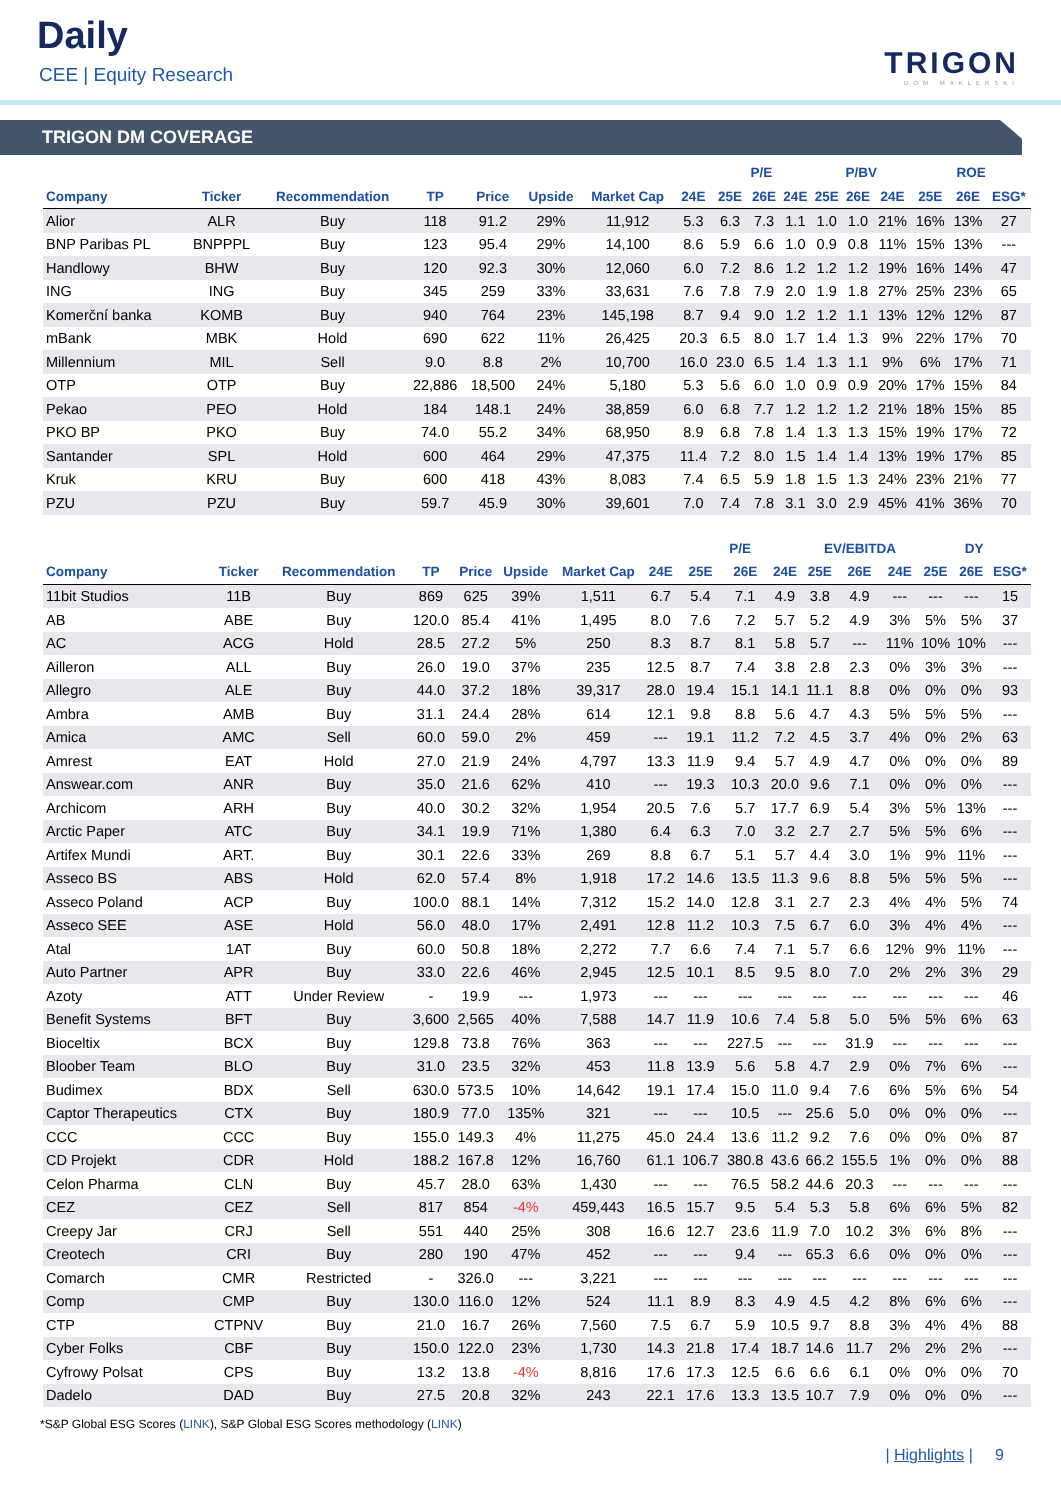Daily
CEE | Equity Research TRIGON
DOM MAKLERSKI
TRIGON DM COVERAGE
| | | | | | | | | P/E | | | P/BV | | | ROE | | | |
| --- | --- | --- | --- | --- | --- | --- | --- | --- | --- | --- | --- | --- | --- | --- | --- | --- | --- |
| Company | Ticker | Recommendation | TP | Price | Upside | Market Cap | 24E | 25E | 26E | 24E | 25E | 26E | 24E | 25E | 26E | ESG* | |
| Alior | ALR | Buy | 118 | 91.2 | 29% | 11,912 | 5.3 | 6.3 | 7.3 | 1.1 | 1.0 | 1.0 | 21% | 16% | 13% | 27 | |
| BNP Paribas PL | BNPPPL | Buy | 123 | 95.4 | 29% | 14,100 | 8.6 | 5.9 | 6.6 | 1.0 | 0.9 | 0.8 | 11% | 15% | 13% | --- | |
| Handlowy | BHW | Buy | 120 | 92.3 | 30% | 12,060 | 6.0 | 7.2 | 8.6 | 1.2 | 1.2 | 1.2 | 19% | 16% | 14% | 47 | |
| ING | ING | Buy | 345 | 259 | 33% | 33,631 | 7.6 | 7.8 | 7.9 | 2.0 | 1.9 | 1.8 | 27% | 25% | 23% | 65 | |
| Komerční banka | KOMB | Buy | 940 | 764 | 23% | 145,198 | 8.7 | 9.4 | 9.0 | 1.2 | 1.2 | 1.1 | 13% | 12% | 12% | 87 | |
| mBank | MBK | Hold | 690 | 622 | 11% | 26,425 | 20.3 | 6.5 | 8.0 | 1.7 | 1.4 | 1.3 | 9% | 22% | 17% | 70 | |
| Millennium | MIL | Sell | 9.0 | 8.8 | 2% | 10,700 | 16.0 | 23.0 | 6.5 | 1.4 | 1.3 | 1.1 | 9% | 6% | 17% | 71 | |
| OTP | OTP | Buy | 22,886 | 18,500 | 24% | 5,180 | 5.3 | 5.6 | 6.0 | 1.0 | 0.9 | 0.9 | 20% | 17% | 15% | 84 | |
| Pekao | PEO | Hold | 184 | 148.1 | 24% | 38,859 | 6.0 | 6.8 | 7.7 | 1.2 | 1.2 | 1.2 | 21% | 18% | 15% | 85 | |
| PKO BP | PKO | Buy | 74.0 | 55.2 | 34% | 68,950 | 8.9 | 6.8 | 7.8 | 1.4 | 1.3 | 1.3 | 15% | 19% | 17% | 72 | |
| Santander | SPL | Hold | 600 | 464 | 29% | 47,375 | 11.4 | 7.2 | 8.0 | 1.5 | 1.4 | 1.4 | 13% | 19% | 17% | 85 | |
| Kruk | KRU | Buy | 600 | 418 | 43% | 8,083 | 7.4 | 6.5 | 5.9 | 1.8 | 1.5 | 1.3 | 24% | 23% | 21% | 77 | |
| PZU | PZU | Buy | 59.7 | 45.9 | 30% | 39,601 | 7.0 | 7.4 | 7.8 | 3.1 | 3.0 | 2.9 | 45% | 41% | 36% | 70 | |
| | | | | | | | | P/E | | | EV/EBITDA | | | DY | | | |
| --- | --- | --- | --- | --- | --- | --- | --- | --- | --- | --- | --- | --- | --- | --- | --- | --- | --- |
| Company | Ticker | Recommendation | TP | Price | Upside | Market Cap | 24E | 25E | 26E | 24E | 25E | 26E | 24E | 25E | 26E | ESG* | |
| 11bit Studios | 11B | Buy | 869 | 625 | 39% | 1,511 | 6.7 | 5.4 | 7.1 | 4.9 | 3.8 | 4.9 | --- | --- | --- | 15 | |
| AB | ABE | Buy | 120.0 | 85.4 | 41% | 1,495 | 8.0 | 7.6 | 7.2 | 5.7 | 5.2 | 4.9 | 3% | 5% | 5% | 37 | |
| AC | ACG | Hold | 28.5 | 27.2 | 5% | 250 | 8.3 | 8.7 | 8.1 | 5.8 | 5.7 | --- | 11% | 10% | 10% | --- | |
| Ailleron | ALL | Buy | 26.0 | 19.0 | 37% | 235 | 12.5 | 8.7 | 7.4 | 3.8 | 2.8 | 2.3 | 0% | 3% | 3% | --- | |
| Allegro | ALE | Buy | 44.0 | 37.2 | 18% | 39,317 | 28.0 | 19.4 | 15.1 | 14.1 | 11.1 | 8.8 | 0% | 0% | 0% | 93 | |
| Ambra | AMB | Buy | 31.1 | 24.4 | 28% | 614 | 12.1 | 9.8 | 8.8 | 5.6 | 4.7 | 4.3 | 5% | 5% | 5% | --- | |
| Amica | AMC | Sell | 60.0 | 59.0 | 2% | 459 | --- | 19.1 | 11.2 | 7.2 | 4.5 | 3.7 | 4% | 0% | 2% | 63 | |
| Amrest | EAT | Hold | 27.0 | 21.9 | 24% | 4,797 | 13.3 | 11.9 | 9.4 | 5.7 | 4.9 | 4.7 | 0% | 0% | 0% | 89 | |
| Answear.com | ANR | Buy | 35.0 | 21.6 | 62% | 410 | --- | 19.3 | 10.3 | 20.0 | 9.6 | 7.1 | 0% | 0% | 0% | --- | |
| Archicom | ARH | Buy | 40.0 | 30.2 | 32% | 1,954 | 20.5 | 7.6 | 5.7 | 17.7 | 6.9 | 5.4 | 3% | 5% | 13% | --- | |
| Arctic Paper | ATC | Buy | 34.1 | 19.9 | 71% | 1,380 | 6.4 | 6.3 | 7.0 | 3.2 | 2.7 | 2.7 | 5% | 5% | 6% | --- | |
| Artifex Mundi | ART. | Buy | 30.1 | 22.6 | 33% | 269 | 8.8 | 6.7 | 5.1 | 5.7 | 4.4 | 3.0 | 1% | 9% | 11% | --- | |
| Asseco BS | ABS | Hold | 62.0 | 57.4 | 8% | 1,918 | 17.2 | 14.6 | 13.5 | 11.3 | 9.6 | 8.8 | 5% | 5% | 5% | --- | |
| Asseco Poland | ACP | Buy | 100.0 | 88.1 | 14% | 7,312 | 15.2 | 14.0 | 12.8 | 3.1 | 2.7 | 2.3 | 4% | 4% | 5% | 74 | |
| Asseco SEE | ASE | Hold | 56.0 | 48.0 | 17% | 2,491 | 12.8 | 11.2 | 10.3 | 7.5 | 6.7 | 6.0 | 3% | 4% | 4% | --- | |
| Atal | 1AT | Buy | 60.0 | 50.8 | 18% | 2,272 | 7.7 | 6.6 | 7.4 | 7.1 | 5.7 | 6.6 | 12% | 9% | 11% | --- | |
| Auto Partner | APR | Buy | 33.0 | 22.6 | 46% | 2,945 | 12.5 | 10.1 | 8.5 | 9.5 | 8.0 | 7.0 | 2% | 2% | 3% | 29 | |
| Azoty | ATT | Under Review | - | 19.9 | --- | 1,973 | --- | --- | --- | --- | --- | --- | --- | --- | --- | 46 | |
| Benefit Systems | BFT | Buy | 3,600 | 2,565 | 40% | 7,588 | 14.7 | 11.9 | 10.6 | 7.4 | 5.8 | 5.0 | 5% | 5% | 6% | 63 | |
| Bioceltix | BCX | Buy | 129.8 | 73.8 | 76% | 363 | --- | --- | 227.5 | --- | --- | 31.9 | --- | --- | --- | --- | |
| Bloober Team | BLO | Buy | 31.0 | 23.5 | 32% | 453 | 11.8 | 13.9 | 5.6 | 5.8 | 4.7 | 2.9 | 0% | 7% | 6% | --- | |
| Budimex | BDX | Sell | 630.0 | 573.5 | 10% | 14,642 | 19.1 | 17.4 | 15.0 | 11.0 | 9.4 | 7.6 | 6% | 5% | 6% | 54 | |
| Captor Therapeutics | CTX | Buy | 180.9 | 77.0 | 135% | 321 | --- | --- | 10.5 | --- | 25.6 | 5.0 | 0% | 0% | 0% | --- | |
| CCC | CCC | Buy | 155.0 | 149.3 | 4% | 11,275 | 45.0 | 24.4 | 13.6 | 11.2 | 9.2 | 7.6 | 0% | 0% | 0% | 87 | |
| CD Projekt | CDR | Hold | 188.2 | 167.8 | 12% | 16,760 | 61.1 | 106.7 | 380.8 | 43.6 | 66.2 | 155.5 | 1% | 0% | 0% | 88 | |
| Celon Pharma | CLN | Buy | 45.7 | 28.0 | 63% | 1,430 | --- | --- | 76.5 | 58.2 | 44.6 | 20.3 | --- | --- | --- | --- | |
| CEZ | CEZ | Sell | 817 | 854 | -4% | 459,443 | 16.5 | 15.7 | 9.5 | 5.4 | 5.3 | 5.8 | 6% | 6% | 5% | 82 | |
| Creepy Jar | CRJ | Sell | 551 | 440 | 25% | 308 | 16.6 | 12.7 | 23.6 | 11.9 | 7.0 | 10.2 | 3% | 6% | 8% | --- | |
| Creotech | CRI | Buy | 280 | 190 | 47% | 452 | --- | --- | 9.4 | --- | 65.3 | 6.6 | 0% | 0% | 0% | --- | |
| Comarch | CMR | Restricted | - | 326.0 | --- | 3,221 | --- | --- | --- | --- | --- | --- | --- | --- | --- | --- | |
| Comp | CMP | Buy | 130.0 | 116.0 | 12% | 524 | 11.1 | 8.9 | 8.3 | 4.9 | 4.5 | 4.2 | 8% | 6% | 6% | --- | |
| CTP | CTPNV | Buy | 21.0 | 16.7 | 26% | 7,560 | 7.5 | 6.7 | 5.9 | 10.5 | 9.7 | 8.8 | 3% | 4% | 4% | 88 | |
| Cyber Folks | CBF | Buy | 150.0 | 122.0 | 23% | 1,730 | 14.3 | 21.8 | 17.4 | 18.7 | 14.6 | 11.7 | 2% | 2% | 2% | --- | |
| Cyfrowy Polsat | CPS | Buy | 13.2 | 13.8 | -4% | 8,816 | 17.6 | 17.3 | 12.5 | 6.6 | 6.6 | 6.1 | 0% | 0% | 0% | 70 | |
| Dadelo | DAD | Buy | 27.5 | 20.8 | 32% | 243 | 22.1 | 17.6 | 13.3 | 13.5 | 10.7 | 7.9 | 0% | 0% | 0% | --- | |
*S&P Global ESG Scores (LINK), S&P Global ESG Scores methodology (LINK)
| Highlights | 9